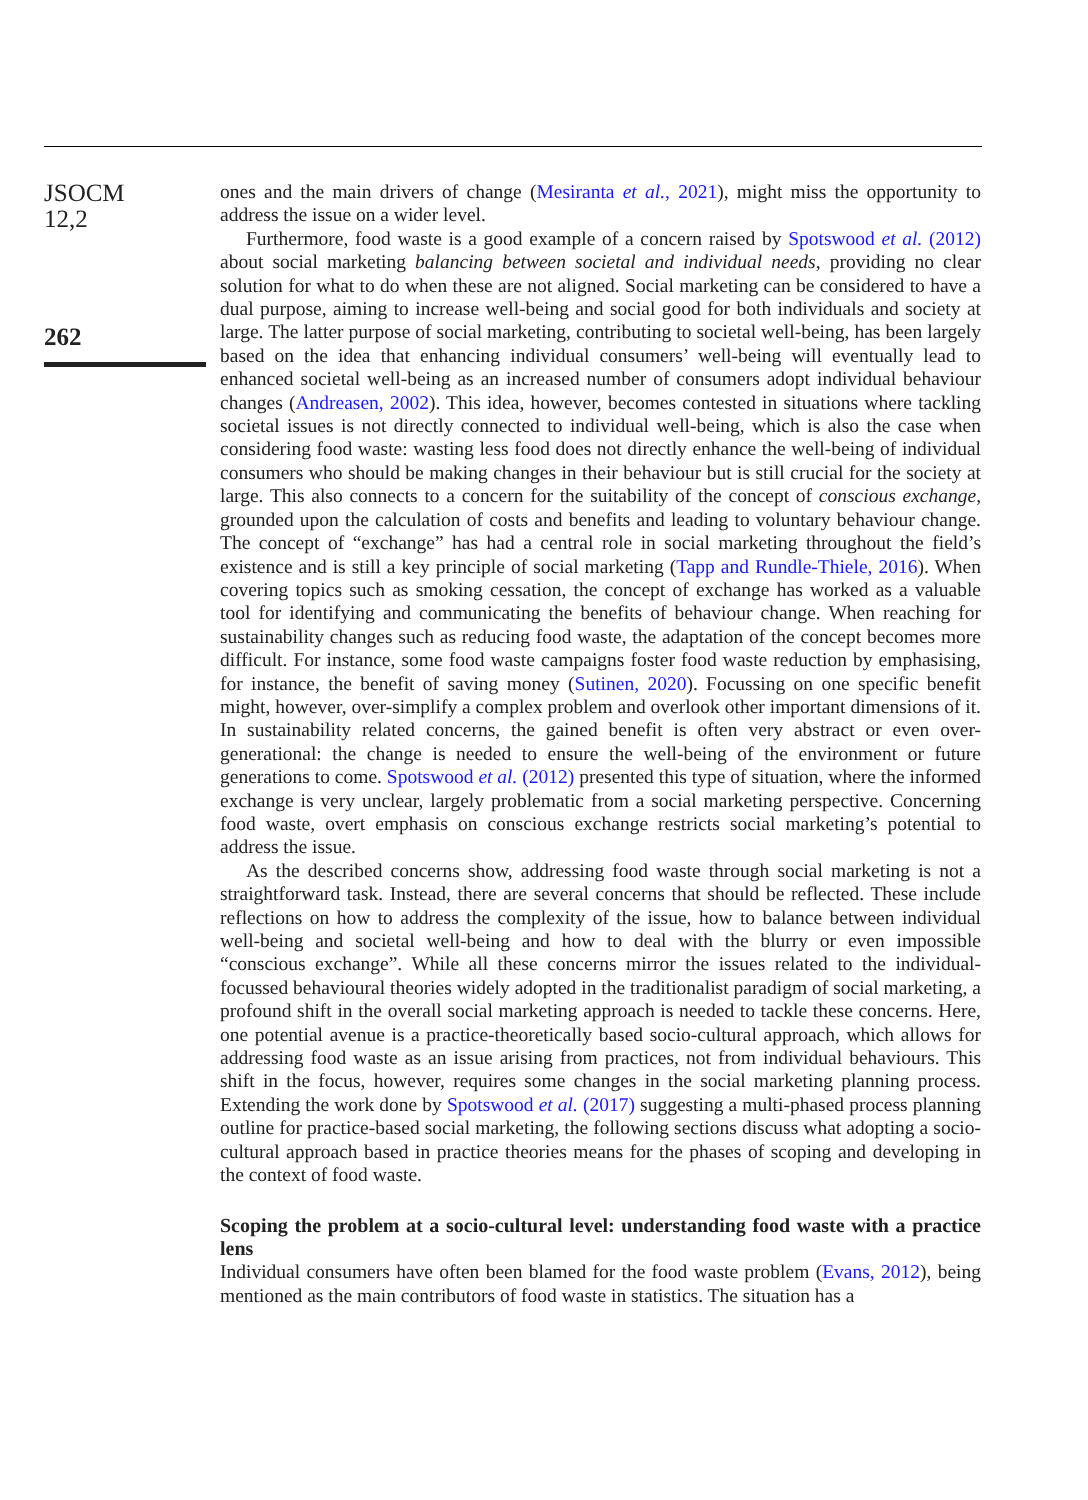JSOCM
12,2
262
ones and the main drivers of change (Mesiranta et al., 2021), might miss the opportunity to address the issue on a wider level.
Furthermore, food waste is a good example of a concern raised by Spotswood et al. (2012) about social marketing balancing between societal and individual needs, providing no clear solution for what to do when these are not aligned. Social marketing can be considered to have a dual purpose, aiming to increase well-being and social good for both individuals and society at large. The latter purpose of social marketing, contributing to societal well-being, has been largely based on the idea that enhancing individual consumers’ well-being will eventually lead to enhanced societal well-being as an increased number of consumers adopt individual behaviour changes (Andreasen, 2002). This idea, however, becomes contested in situations where tackling societal issues is not directly connected to individual well-being, which is also the case when considering food waste: wasting less food does not directly enhance the well-being of individual consumers who should be making changes in their behaviour but is still crucial for the society at large. This also connects to a concern for the suitability of the concept of conscious exchange, grounded upon the calculation of costs and benefits and leading to voluntary behaviour change. The concept of “exchange” has had a central role in social marketing throughout the field’s existence and is still a key principle of social marketing (Tapp and Rundle-Thiele, 2016). When covering topics such as smoking cessation, the concept of exchange has worked as a valuable tool for identifying and communicating the benefits of behaviour change. When reaching for sustainability changes such as reducing food waste, the adaptation of the concept becomes more difficult. For instance, some food waste campaigns foster food waste reduction by emphasising, for instance, the benefit of saving money (Sutinen, 2020). Focussing on one specific benefit might, however, over-simplify a complex problem and overlook other important dimensions of it. In sustainability related concerns, the gained benefit is often very abstract or even over-generational: the change is needed to ensure the well-being of the environment or future generations to come. Spotswood et al. (2012) presented this type of situation, where the informed exchange is very unclear, largely problematic from a social marketing perspective. Concerning food waste, overt emphasis on conscious exchange restricts social marketing’s potential to address the issue.
As the described concerns show, addressing food waste through social marketing is not a straightforward task. Instead, there are several concerns that should be reflected. These include reflections on how to address the complexity of the issue, how to balance between individual well-being and societal well-being and how to deal with the blurry or even impossible “conscious exchange”. While all these concerns mirror the issues related to the individual-focussed behavioural theories widely adopted in the traditionalist paradigm of social marketing, a profound shift in the overall social marketing approach is needed to tackle these concerns. Here, one potential avenue is a practice-theoretically based socio-cultural approach, which allows for addressing food waste as an issue arising from practices, not from individual behaviours. This shift in the focus, however, requires some changes in the social marketing planning process. Extending the work done by Spotswood et al. (2017) suggesting a multi-phased process planning outline for practice-based social marketing, the following sections discuss what adopting a socio-cultural approach based in practice theories means for the phases of scoping and developing in the context of food waste.
Scoping the problem at a socio-cultural level: understanding food waste with a practice lens
Individual consumers have often been blamed for the food waste problem (Evans, 2012), being mentioned as the main contributors of food waste in statistics. The situation has a